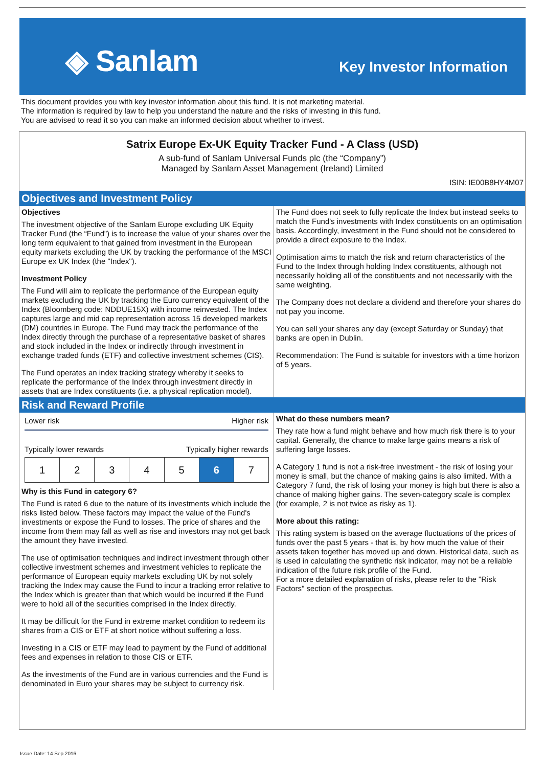◈ Sanlam Key Investor Information
This document provides you with key investor information about this fund. It is not marketing material.
The information is required by law to help you understand the nature and the risks of investing in this fund.
You are advised to read it so you can make an informed decision about whether to invest.
Satrix Europe Ex-UK Equity Tracker Fund - A Class (USD)
A sub-fund of Sanlam Universal Funds plc (the “Company”)
Managed by Sanlam Asset Management (Ireland) Limited
ISIN: IE00B8HY4M07
Objectives and Investment Policy
Objectives
The investment objective of the Sanlam Europe excluding UK Equity Tracker Fund (the “Fund”) is to increase the value of your shares over the long term equivalent to that gained from investment in the European equity markets excluding the UK by tracking the performance of the MSCI Europe ex UK Index (the "Index").
Investment Policy
The Fund will aim to replicate the performance of the European equity markets excluding the UK by tracking the Euro currency equivalent of the Index (Bloomberg code: NDDUE15X) with income reinvested. The Index captures large and mid cap representation across 15 developed markets (DM) countries in Europe. The Fund may track the performance of the Index directly through the purchase of a representative basket of shares and stock included in the Index or indirectly through investment in exchange traded funds (ETF) and collective investment schemes (CIS).
The Fund operates an index tracking strategy whereby it seeks to replicate the performance of the Index through investment directly in assets that are Index constituents (i.e. a physical replication model).
The Fund does not seek to fully replicate the Index but instead seeks to match the Fund's investments with Index constituents on an optimisation basis. Accordingly, investment in the Fund should not be considered to provide a direct exposure to the Index.
Optimisation aims to match the risk and return characteristics of the Fund to the Index through holding Index constituents, although not necessarily holding all of the constituents and not necessarily with the same weighting.
The Company does not declare a dividend and therefore your shares do not pay you income.
You can sell your shares any day (except Saturday or Sunday) that banks are open in Dublin.
Recommendation: The Fund is suitable for investors with a time horizon of 5 years.
Risk and Reward Profile
Lower risk Higher risk
Typically lower rewards Typically higher rewards
| 1 | 2 | 3 | 4 | 5 | 6 | 7 |
Why is this Fund in category 6?
The Fund is rated 6 due to the nature of its investments which include the risks listed below. These factors may impact the value of the Fund's investments or expose the Fund to losses. The price of shares and the income from them may fall as well as rise and investors may not get back the amount they have invested.
The use of optimisation techniques and indirect investment through other collective investment schemes and investment vehicles to replicate the performance of European equity markets excluding UK by not solely tracking the Index may cause the Fund to incur a tracking error relative to the Index which is greater than that which would be incurred if the Fund were to hold all of the securities comprised in the Index directly.
It may be difficult for the Fund in extreme market condition to redeem its shares from a CIS or ETF at short notice without suffering a loss.
Investing in a CIS or ETF may lead to payment by the Fund of additional fees and expenses in relation to those CIS or ETF.
As the investments of the Fund are in various currencies and the Fund is denominated in Euro your shares may be subject to currency risk.
What do these numbers mean?
They rate how a fund might behave and how much risk there is to your capital. Generally, the chance to make large gains means a risk of suffering large losses.
A Category 1 fund is not a risk-free investment - the risk of losing your money is small, but the chance of making gains is also limited. With a Category 7 fund, the risk of losing your money is high but there is also a chance of making higher gains. The seven-category scale is complex (for example, 2 is not twice as risky as 1).
More about this rating:
This rating system is based on the average fluctuations of the prices of funds over the past 5 years - that is, by how much the value of their assets taken together has moved up and down. Historical data, such as is used in calculating the synthetic risk indicator, may not be a reliable indication of the future risk profile of the Fund.
For a more detailed explanation of risks, please refer to the "Risk Factors" section of the prospectus.
Issue Date: 14 Sep 2016